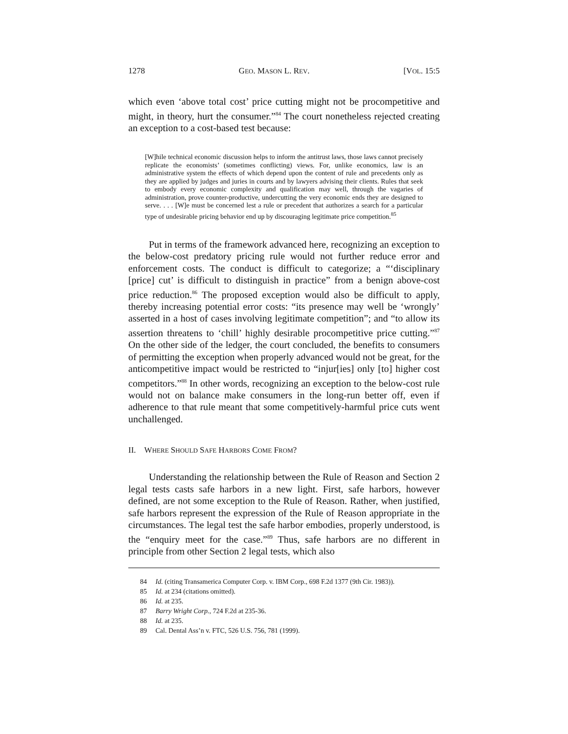1278 GEO. MASON L. REV. [VOL. 15:5
which even ‘above total cost’ price cutting might not be procompetitive and might, in theory, hurt the consumer.”<sup>84</sup> The court nonetheless rejected creating an exception to a cost-based test because:
[W]hile technical economic discussion helps to inform the antitrust laws, those laws cannot precisely replicate the economists’ (sometimes conflicting) views. For, unlike economics, law is an administrative system the effects of which depend upon the content of rule and precedents only as they are applied by judges and juries in courts and by lawyers advising their clients. Rules that seek to embody every economic complexity and qualification may well, through the vagaries of administration, prove counter-productive, undercutting the very economic ends they are designed to serve. . . . [W]e must be concerned lest a rule or precedent that authorizes a search for a particular type of undesirable pricing behavior end up by discouraging legitimate price competition.<sup>85</sup>
Put in terms of the framework advanced here, recognizing an exception to the below-cost predatory pricing rule would not further reduce error and enforcement costs. The conduct is difficult to categorize; a “‘disciplinary [price] cut’ is difficult to distinguish in practice” from a benign above-cost price reduction.<sup>86</sup> The proposed exception would also be difficult to apply, thereby increasing potential error costs: “its presence may well be ‘wrongly’ asserted in a host of cases involving legitimate competition”; and “to allow its assertion threatens to ‘chill’ highly desirable procompetitive price cutting.”<sup>87</sup> On the other side of the ledger, the court concluded, the benefits to consumers of permitting the exception when properly advanced would not be great, for the anticompetitive impact would be restricted to “injur[ies] only [to] higher cost competitors.”<sup>88</sup> In other words, recognizing an exception to the below-cost rule would not on balance make consumers in the long-run better off, even if adherence to that rule meant that some competitively-harmful price cuts went unchallenged.
II. WHERE SHOULD SAFE HARBORS COME FROM?
Understanding the relationship between the Rule of Reason and Section 2 legal tests casts safe harbors in a new light. First, safe harbors, however defined, are not some exception to the Rule of Reason. Rather, when justified, safe harbors represent the expression of the Rule of Reason appropriate in the circumstances. The legal test the safe harbor embodies, properly understood, is the “enquiry meet for the case.”<sup>89</sup> Thus, safe harbors are no different in principle from other Section 2 legal tests, which also
84 Id. (citing Transamerica Computer Corp. v. IBM Corp., 698 F.2d 1377 (9th Cir. 1983)).
85 Id. at 234 (citations omitted).
86 Id. at 235.
87 Barry Wright Corp., 724 F.2d at 235-36.
88 Id. at 235.
89 Cal. Dental Ass’n v. FTC, 526 U.S. 756, 781 (1999).